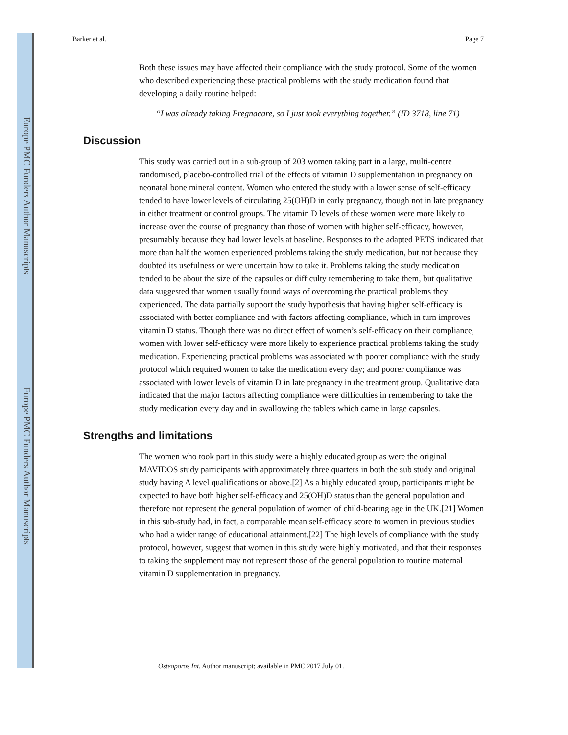Europe PMC Funders Author Manuscripts
Europe PMC Funders Author Manuscripts
Barker et al. Page 7
Both these issues may have affected their compliance with the study protocol. Some of the women who described experiencing these practical problems with the study medication found that developing a daily routine helped:
“I was already taking Pregnacare, so I just took everything together.” (ID 3718, line 71)
Discussion
This study was carried out in a sub-group of 203 women taking part in a large, multi-centre randomised, placebo-controlled trial of the effects of vitamin D supplementation in pregnancy on neonatal bone mineral content. Women who entered the study with a lower sense of self-efficacy tended to have lower levels of circulating 25(OH)D in early pregnancy, though not in late pregnancy in either treatment or control groups. The vitamin D levels of these women were more likely to increase over the course of pregnancy than those of women with higher self-efficacy, however, presumably because they had lower levels at baseline. Responses to the adapted PETS indicated that more than half the women experienced problems taking the study medication, but not because they doubted its usefulness or were uncertain how to take it. Problems taking the study medication tended to be about the size of the capsules or difficulty remembering to take them, but qualitative data suggested that women usually found ways of overcoming the practical problems they experienced. The data partially support the study hypothesis that having higher self-efficacy is associated with better compliance and with factors affecting compliance, which in turn improves vitamin D status. Though there was no direct effect of women’s self-efficacy on their compliance, women with lower self-efficacy were more likely to experience practical problems taking the study medication. Experiencing practical problems was associated with poorer compliance with the study protocol which required women to take the medication every day; and poorer compliance was associated with lower levels of vitamin D in late pregnancy in the treatment group. Qualitative data indicated that the major factors affecting compliance were difficulties in remembering to take the study medication every day and in swallowing the tablets which came in large capsules.
Strengths and limitations
The women who took part in this study were a highly educated group as were the original MAVIDOS study participants with approximately three quarters in both the sub study and original study having A level qualifications or above.[2] As a highly educated group, participants might be expected to have both higher self-efficacy and 25(OH)D status than the general population and therefore not represent the general population of women of child-bearing age in the UK.[21] Women in this sub-study had, in fact, a comparable mean self-efficacy score to women in previous studies who had a wider range of educational attainment.[22] The high levels of compliance with the study protocol, however, suggest that women in this study were highly motivated, and that their responses to taking the supplement may not represent those of the general population to routine maternal vitamin D supplementation in pregnancy.
Osteoporos Int. Author manuscript; available in PMC 2017 July 01.